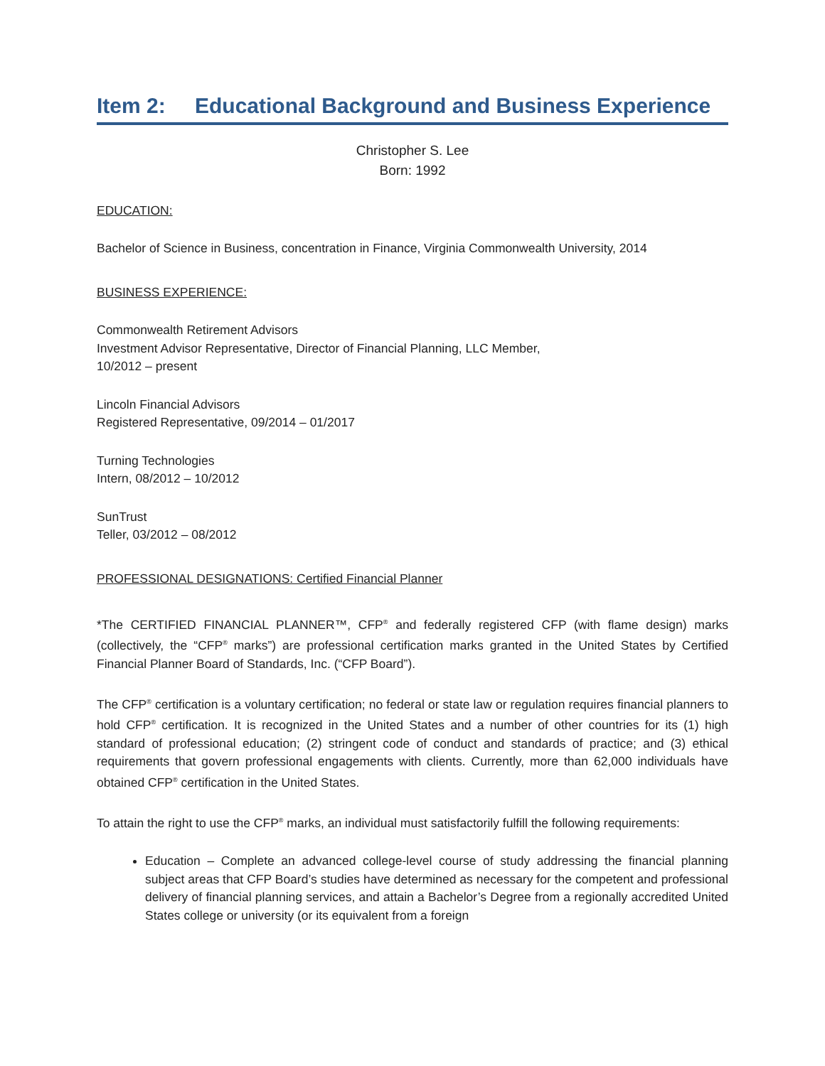Item 2: Educational Background and Business Experience
Christopher S. Lee
Born: 1992
EDUCATION:
Bachelor of Science in Business, concentration in Finance, Virginia Commonwealth University, 2014
BUSINESS EXPERIENCE:
Commonwealth Retirement Advisors
Investment Advisor Representative, Director of Financial Planning, LLC Member,
10/2012 – present
Lincoln Financial Advisors
Registered Representative, 09/2014 – 01/2017
Turning Technologies
Intern, 08/2012 – 10/2012
SunTrust
Teller, 03/2012 – 08/2012
PROFESSIONAL DESIGNATIONS: Certified Financial Planner
*The CERTIFIED FINANCIAL PLANNER™, CFP<sup>®</sup> and federally registered CFP (with flame design) marks (collectively, the “CFP<sup>®</sup> marks”) are professional certification marks granted in the United States by Certified Financial Planner Board of Standards, Inc. (“CFP Board”).
The CFP<sup>®</sup> certification is a voluntary certification; no federal or state law or regulation requires financial planners to hold CFP<sup>®</sup> certification. It is recognized in the United States and a number of other countries for its (1) high standard of professional education; (2) stringent code of conduct and standards of practice; and (3) ethical requirements that govern professional engagements with clients. Currently, more than 62,000 individuals have obtained CFP<sup>®</sup> certification in the United States.
To attain the right to use the CFP<sup>®</sup> marks, an individual must satisfactorily fulfill the following requirements:
Education – Complete an advanced college-level course of study addressing the financial planning subject areas that CFP Board’s studies have determined as necessary for the competent and professional delivery of financial planning services, and attain a Bachelor’s Degree from a regionally accredited United States college or university (or its equivalent from a foreign